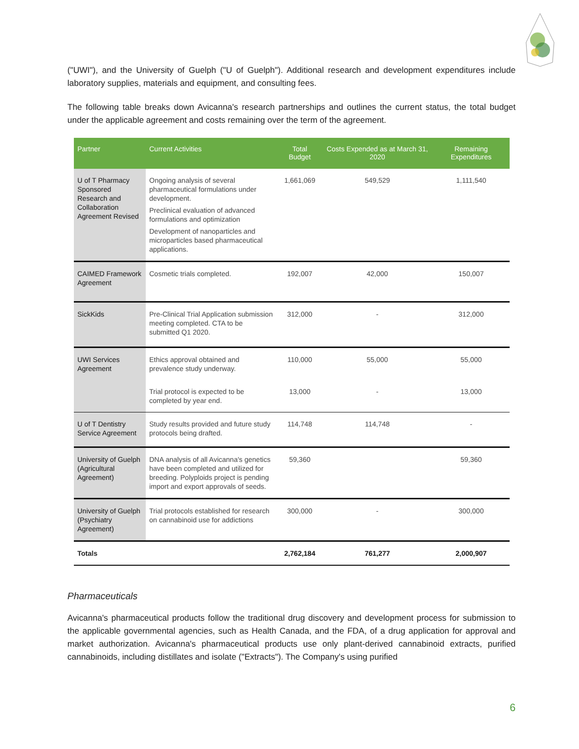("UWI"), and the University of Guelph ("U of Guelph"). Additional research and development expenditures include laboratory supplies, materials and equipment, and consulting fees.
The following table breaks down Avicanna's research partnerships and outlines the current status, the total budget under the applicable agreement and costs remaining over the term of the agreement.
| Partner | Current Activities | Total Budget | Costs Expended as at March 31, 2020 | Remaining Expenditures |
| --- | --- | --- | --- | --- |
| U of T Pharmacy Sponsored Research and Collaboration Agreement Revised | Ongoing analysis of several pharmaceutical formulations under development. Preclinical evaluation of advanced formulations and optimization Development of nanoparticles and microparticles based pharmaceutical applications. | 1,661,069 | 549,529 | 1,111,540 |
| CAIMED Framework Agreement | Cosmetic trials completed. | 192,007 | 42,000 | 150,007 |
| SickKids | Pre-Clinical Trial Application submission meeting completed. CTA to be submitted Q1 2020. | 312,000 | - | 312,000 |
| UWI Services Agreement | Ethics approval obtained and prevalence study underway. | 110,000 | 55,000 | 55,000 |
| | Trial protocol is expected to be completed by year end. | 13,000 | - | 13,000 |
| U of T Dentistry Service Agreement | Study results provided and future study protocols being drafted. | 114,748 | 114,748 | - |
| University of Guelph (Agricultural Agreement) | DNA analysis of all Avicanna's genetics have been completed and utilized for breeding. Polyploids project is pending import and export approvals of seeds. | 59,360 | | 59,360 |
| University of Guelph (Psychiatry Agreement) | Trial protocols established for research on cannabinoid use for addictions | 300,000 | - | 300,000 |
| Totals | | 2,762,184 | 761,277 | 2,000,907 |
Pharmaceuticals
Avicanna's pharmaceutical products follow the traditional drug discovery and development process for submission to the applicable governmental agencies, such as Health Canada, and the FDA, of a drug application for approval and market authorization. Avicanna's pharmaceutical products use only plant-derived cannabinoid extracts, purified cannabinoids, including distillates and isolate ("Extracts"). The Company's using purified
6